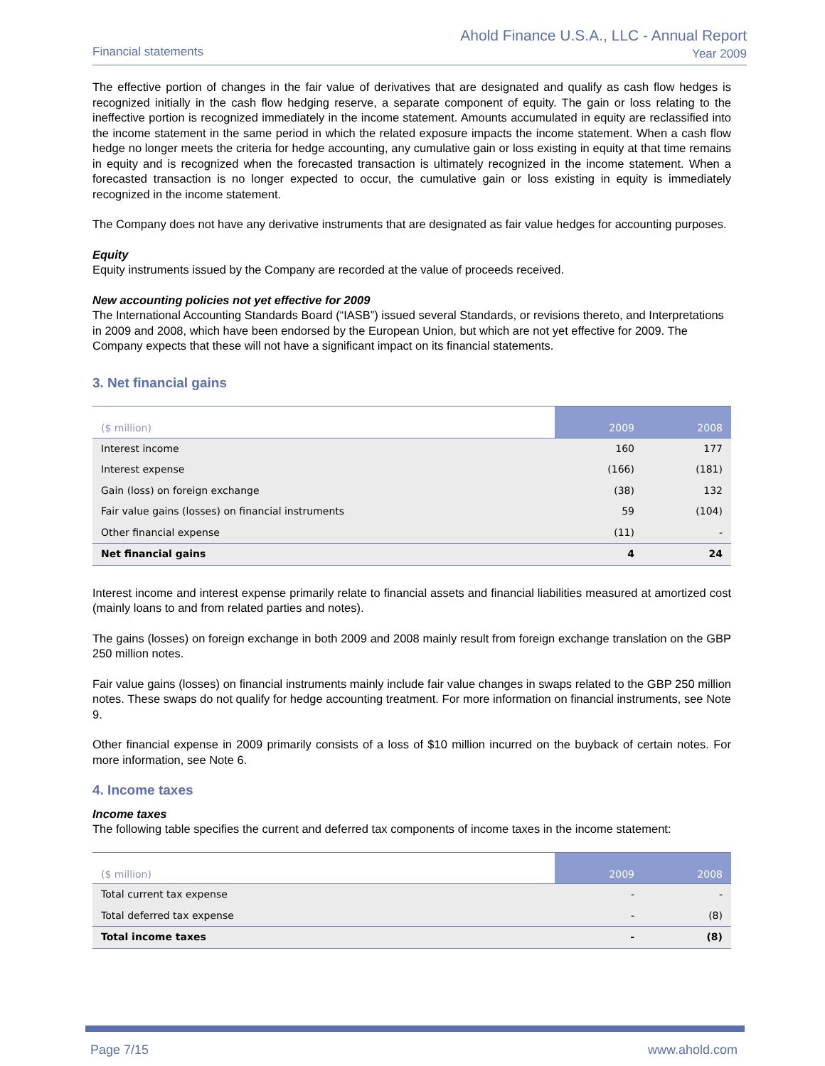Financial statements
Ahold Finance U.S.A., LLC - Annual Report
Year 2009
The effective portion of changes in the fair value of derivatives that are designated and qualify as cash flow hedges is recognized initially in the cash flow hedging reserve, a separate component of equity. The gain or loss relating to the ineffective portion is recognized immediately in the income statement. Amounts accumulated in equity are reclassified into the income statement in the same period in which the related exposure impacts the income statement. When a cash flow hedge no longer meets the criteria for hedge accounting, any cumulative gain or loss existing in equity at that time remains in equity and is recognized when the forecasted transaction is ultimately recognized in the income statement. When a forecasted transaction is no longer expected to occur, the cumulative gain or loss existing in equity is immediately recognized in the income statement.
The Company does not have any derivative instruments that are designated as fair value hedges for accounting purposes.
Equity
Equity instruments issued by the Company are recorded at the value of proceeds received.
New accounting policies not yet effective for 2009
The International Accounting Standards Board (“IASB”) issued several Standards, or revisions thereto, and Interpretations in 2009 and 2008, which have been endorsed by the European Union, but which are not yet effective for 2009. The Company expects that these will not have a significant impact on its financial statements.
3. Net financial gains
| ($ million) | 2009 | 2008 |
| --- | --- | --- |
| Interest income | 160 | 177 |
| Interest expense | (166) | (181) |
| Gain (loss) on foreign exchange | (38) | 132 |
| Fair value gains (losses) on financial instruments | 59 | (104) |
| Other financial expense | (11) | - |
| Net financial gains | 4 | 24 |
Interest income and interest expense primarily relate to financial assets and financial liabilities measured at amortized cost (mainly loans to and from related parties and notes).
The gains (losses) on foreign exchange in both 2009 and 2008 mainly result from foreign exchange translation on the GBP 250 million notes.
Fair value gains (losses) on financial instruments mainly include fair value changes in swaps related to the GBP 250 million notes. These swaps do not qualify for hedge accounting treatment. For more information on financial instruments, see Note 9.
Other financial expense in 2009 primarily consists of a loss of $10 million incurred on the buyback of certain notes. For more information, see Note 6.
4. Income taxes
Income taxes
The following table specifies the current and deferred tax components of income taxes in the income statement:
| ($ million) | 2009 | 2008 |
| --- | --- | --- |
| Total current tax expense | - | - |
| Total deferred tax expense | - | (8) |
| Total income taxes | - | (8) |
Page 7/15 www.ahold.com